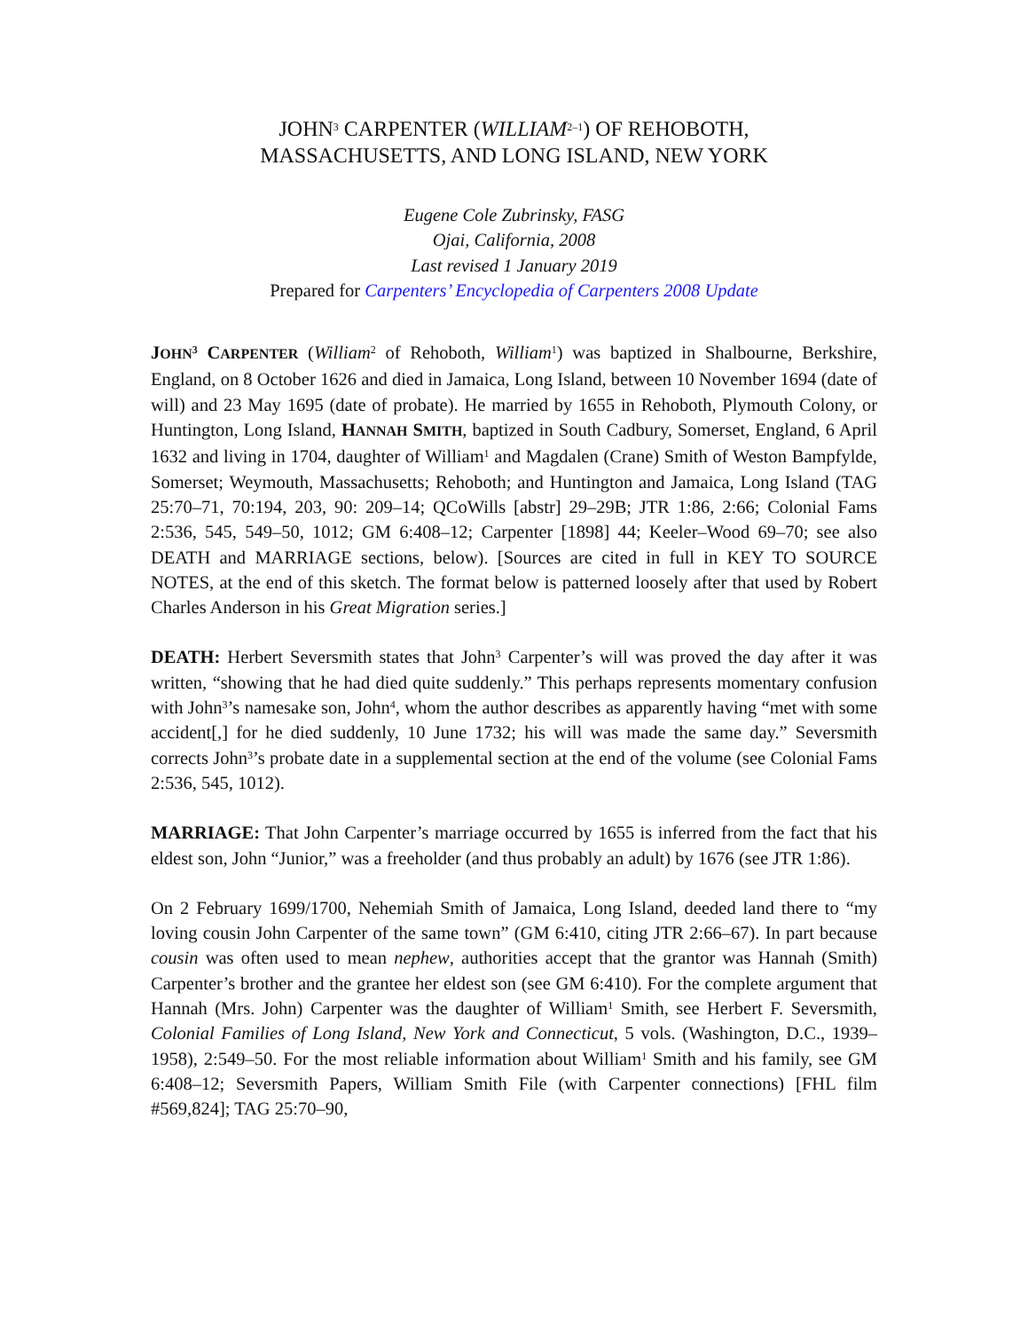JOHN<sup>3</sup> CARPENTER (WILLIAM<sup>2–1</sup>) OF REHOBOTH,
MASSACHUSETTS, AND LONG ISLAND, NEW YORK
Eugene Cole Zubrinsky, FASG
Ojai, California, 2008
Last revised 1 January 2019
Prepared for Carpenters’ Encyclopedia of Carpenters 2008 Update
JOHN<sup>3</sup> CARPENTER (William<sup>2</sup> of Rehoboth, William<sup>1</sup>) was baptized in Shalbourne, Berkshire, England, on 8 October 1626 and died in Jamaica, Long Island, between 10 November 1694 (date of will) and 23 May 1695 (date of probate). He married by 1655 in Rehoboth, Plymouth Colony, or Huntington, Long Island, HANNAH SMITH, baptized in South Cadbury, Somerset, England, 6 April 1632 and living in 1704, daughter of William<sup>1</sup> and Magdalen (Crane) Smith of Weston Bampfylde, Somerset; Weymouth, Massachusetts; Rehoboth; and Huntington and Jamaica, Long Island (TAG 25:70–71, 70:194, 203, 90: 209–14; QCoWills [abstr] 29–29B; JTR 1:86, 2:66; Colonial Fams 2:536, 545, 549–50, 1012; GM 6:408–12; Carpenter [1898] 44; Keeler–Wood 69–70; see also DEATH and MARRIAGE sections, below). [Sources are cited in full in KEY TO SOURCE NOTES, at the end of this sketch. The format below is patterned loosely after that used by Robert Charles Anderson in his Great Migration series.]
DEATH: Herbert Seversmith states that John<sup>3</sup> Carpenter’s will was proved the day after it was written, “showing that he had died quite suddenly.” This perhaps represents momentary confusion with John<sup>3</sup>’s namesake son, John<sup>4</sup>, whom the author describes as apparently having “met with some accident[,] for he died suddenly, 10 June 1732; his will was made the same day.” Seversmith corrects John<sup>3</sup>’s probate date in a supplemental section at the end of the volume (see Colonial Fams 2:536, 545, 1012).
MARRIAGE: That John Carpenter’s marriage occurred by 1655 is inferred from the fact that his eldest son, John “Junior,” was a freeholder (and thus probably an adult) by 1676 (see JTR 1:86).
On 2 February 1699/1700, Nehemiah Smith of Jamaica, Long Island, deeded land there to “my loving cousin John Carpenter of the same town” (GM 6:410, citing JTR 2:66–67). In part because cousin was often used to mean nephew, authorities accept that the grantor was Hannah (Smith) Carpenter’s brother and the grantee her eldest son (see GM 6:410). For the complete argument that Hannah (Mrs. John) Carpenter was the daughter of William<sup>1</sup> Smith, see Herbert F. Seversmith, Colonial Families of Long Island, New York and Connecticut, 5 vols. (Washington, D.C., 1939–1958), 2:549–50. For the most reliable information about William<sup>1</sup> Smith and his family, see GM 6:408–12; Seversmith Papers, William Smith File (with Carpenter connections) [FHL film #569,824]; TAG 25:70–90,